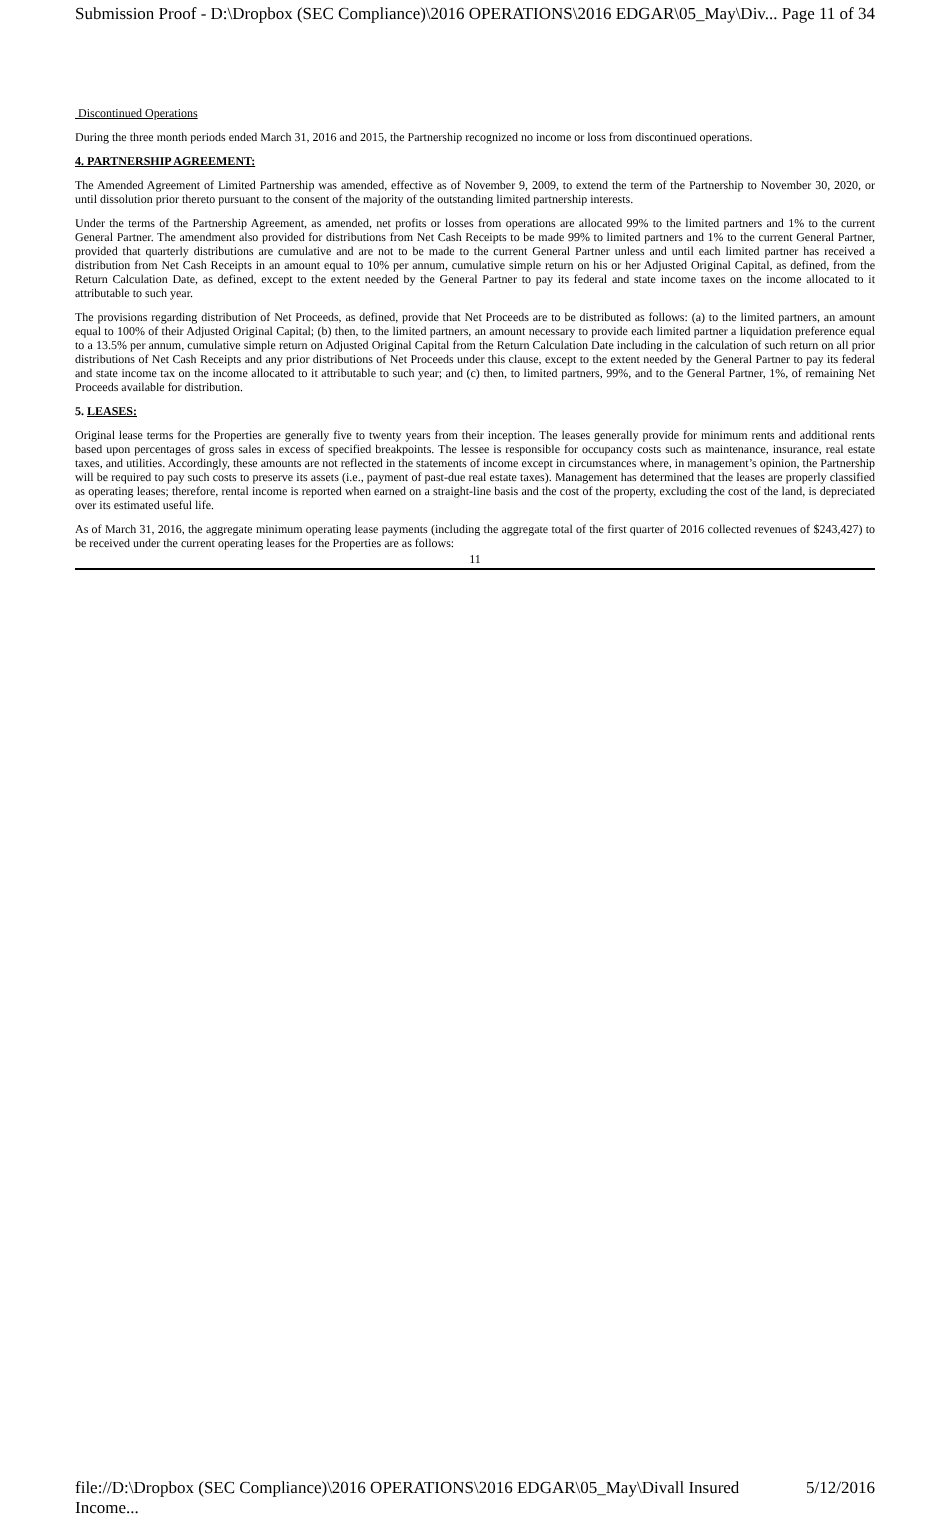Submission Proof - D:\Dropbox (SEC Compliance)\2016 OPERATIONS\2016 EDGAR\05_May\Div... Page 11 of 34
Discontinued Operations
During the three month periods ended March 31, 2016 and 2015, the Partnership recognized no income or loss from discontinued operations.
4. PARTNERSHIP AGREEMENT:
The Amended Agreement of Limited Partnership was amended, effective as of November 9, 2009, to extend the term of the Partnership to November 30, 2020, or until dissolution prior thereto pursuant to the consent of the majority of the outstanding limited partnership interests.
Under the terms of the Partnership Agreement, as amended, net profits or losses from operations are allocated 99% to the limited partners and 1% to the current General Partner. The amendment also provided for distributions from Net Cash Receipts to be made 99% to limited partners and 1% to the current General Partner, provided that quarterly distributions are cumulative and are not to be made to the current General Partner unless and until each limited partner has received a distribution from Net Cash Receipts in an amount equal to 10% per annum, cumulative simple return on his or her Adjusted Original Capital, as defined, from the Return Calculation Date, as defined, except to the extent needed by the General Partner to pay its federal and state income taxes on the income allocated to it attributable to such year.
The provisions regarding distribution of Net Proceeds, as defined, provide that Net Proceeds are to be distributed as follows: (a) to the limited partners, an amount equal to 100% of their Adjusted Original Capital; (b) then, to the limited partners, an amount necessary to provide each limited partner a liquidation preference equal to a 13.5% per annum, cumulative simple return on Adjusted Original Capital from the Return Calculation Date including in the calculation of such return on all prior distributions of Net Cash Receipts and any prior distributions of Net Proceeds under this clause, except to the extent needed by the General Partner to pay its federal and state income tax on the income allocated to it attributable to such year; and (c) then, to limited partners, 99%, and to the General Partner, 1%, of remaining Net Proceeds available for distribution.
5. LEASES:
Original lease terms for the Properties are generally five to twenty years from their inception. The leases generally provide for minimum rents and additional rents based upon percentages of gross sales in excess of specified breakpoints. The lessee is responsible for occupancy costs such as maintenance, insurance, real estate taxes, and utilities. Accordingly, these amounts are not reflected in the statements of income except in circumstances where, in management’s opinion, the Partnership will be required to pay such costs to preserve its assets (i.e., payment of past-due real estate taxes). Management has determined that the leases are properly classified as operating leases; therefore, rental income is reported when earned on a straight-line basis and the cost of the property, excluding the cost of the land, is depreciated over its estimated useful life.
As of March 31, 2016, the aggregate minimum operating lease payments (including the aggregate total of the first quarter of 2016 collected revenues of $243,427) to be received under the current operating leases for the Properties are as follows:
11
file://D:\Dropbox (SEC Compliance)\2016 OPERATIONS\2016 EDGAR\05_May\Divall Insured Income... 5/12/2016